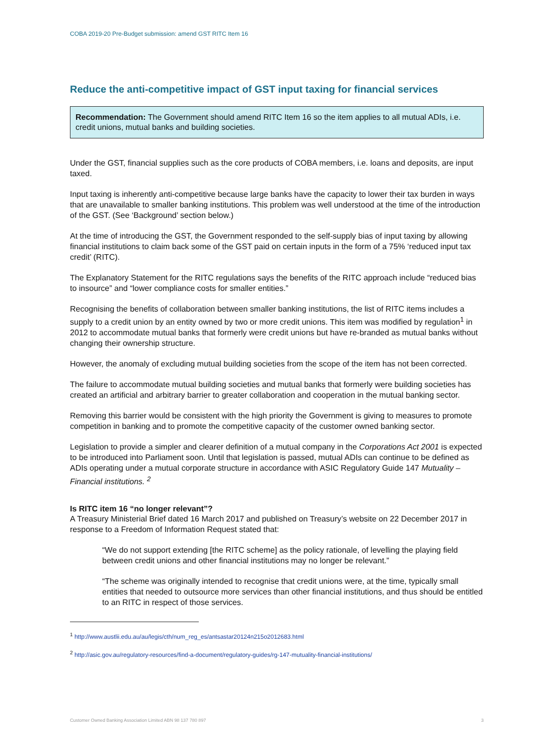COBA 2019-20 Pre-Budget submission: amend GST RITC Item 16
Reduce the anti-competitive impact of GST input taxing for financial services
Recommendation: The Government should amend RITC Item 16 so the item applies to all mutual ADIs, i.e. credit unions, mutual banks and building societies.
Under the GST, financial supplies such as the core products of COBA members, i.e. loans and deposits, are input taxed.
Input taxing is inherently anti-competitive because large banks have the capacity to lower their tax burden in ways that are unavailable to smaller banking institutions. This problem was well understood at the time of the introduction of the GST. (See ‘Background’ section below.)
At the time of introducing the GST, the Government responded to the self-supply bias of input taxing by allowing financial institutions to claim back some of the GST paid on certain inputs in the form of a 75% ‘reduced input tax credit’ (RITC).
The Explanatory Statement for the RITC regulations says the benefits of the RITC approach include “reduced bias to insource” and “lower compliance costs for smaller entities.”
Recognising the benefits of collaboration between smaller banking institutions, the list of RITC items includes a supply to a credit union by an entity owned by two or more credit unions. This item was modified by regulation<sup>1</sup> in 2012 to accommodate mutual banks that formerly were credit unions but have re-branded as mutual banks without changing their ownership structure.
However, the anomaly of excluding mutual building societies from the scope of the item has not been corrected.
The failure to accommodate mutual building societies and mutual banks that formerly were building societies has created an artificial and arbitrary barrier to greater collaboration and cooperation in the mutual banking sector.
Removing this barrier would be consistent with the high priority the Government is giving to measures to promote competition in banking and to promote the competitive capacity of the customer owned banking sector.
Legislation to provide a simpler and clearer definition of a mutual company in the Corporations Act 2001 is expected to be introduced into Parliament soon. Until that legislation is passed, mutual ADIs can continue to be defined as ADIs operating under a mutual corporate structure in accordance with ASIC Regulatory Guide 147 Mutuality – Financial institutions. <sup>2</sup>
Is RITC item 16 “no longer relevant”?
A Treasury Ministerial Brief dated 16 March 2017 and published on Treasury’s website on 22 December 2017 in response to a Freedom of Information Request stated that:
“We do not support extending [the RITC scheme] as the policy rationale, of levelling the playing field between credit unions and other financial institutions may no longer be relevant.”
“The scheme was originally intended to recognise that credit unions were, at the time, typically small entities that needed to outsource more services than other financial institutions, and thus should be entitled to an RITC in respect of those services.
<sup>1</sup> http://www.austlii.edu.au/au/legis/cth/num_reg_es/antsastar20124n215o2012683.html
<sup>2</sup> http://asic.gov.au/regulatory-resources/find-a-document/regulatory-guides/rg-147-mutuality-financial-institutions/
Customer Owned Banking Association Limited ABN 98 137 780 897 3